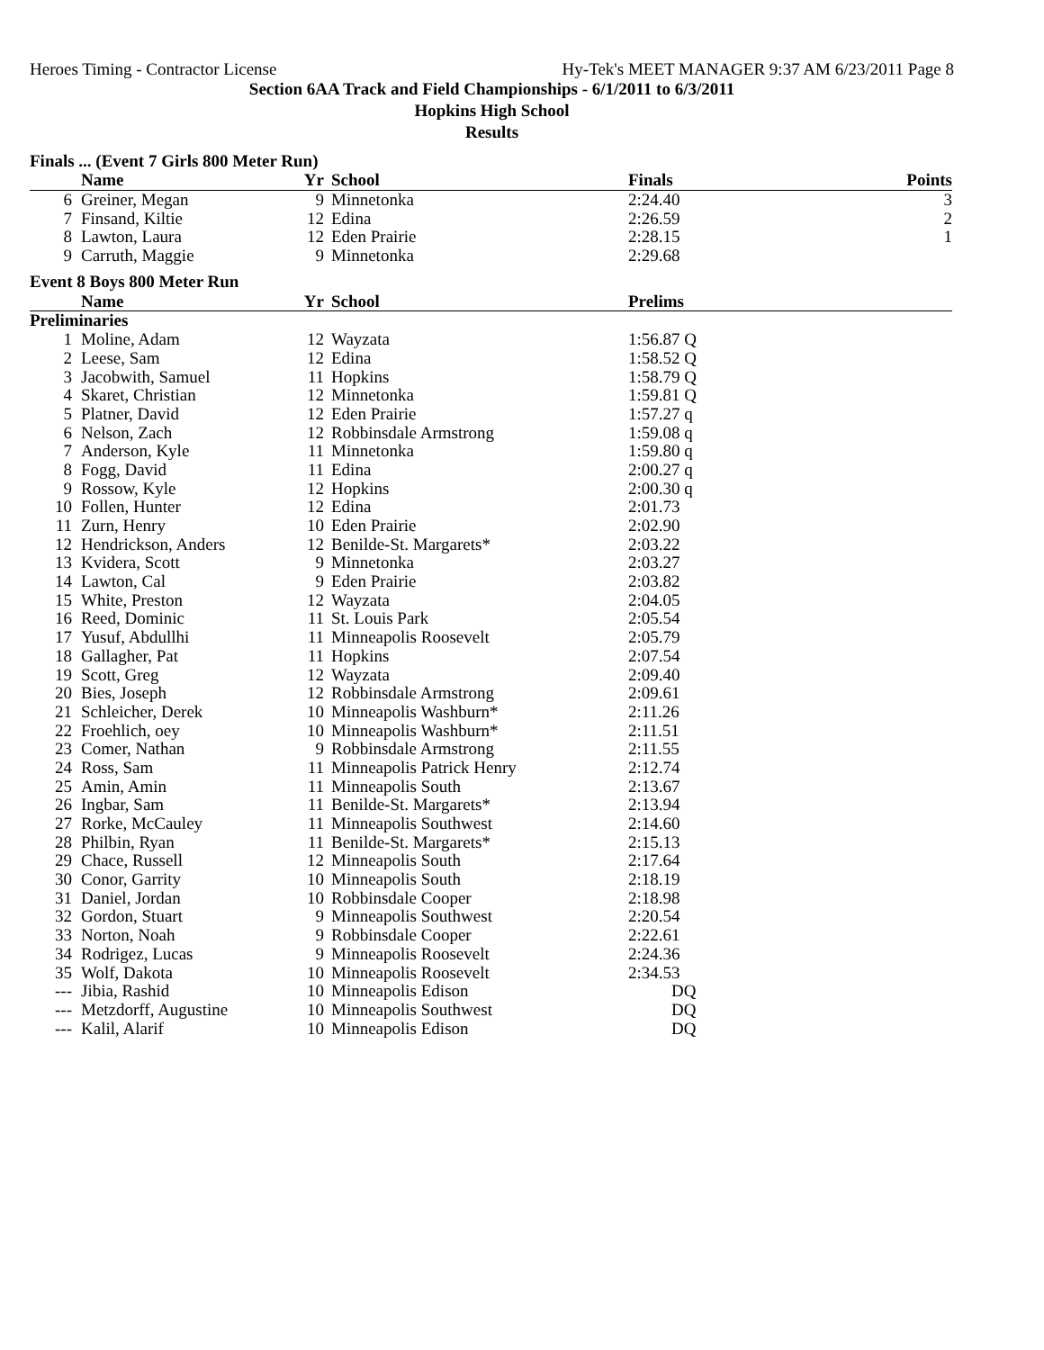Heroes Timing - Contractor License Hy-Tek's MEET MANAGER 9:37 AM 6/23/2011 Page 8
Section 6AA Track and Field Championships - 6/1/2011 to 6/3/2011
Hopkins High School
Results
Finals ... (Event 7 Girls 800 Meter Run)
| | Name | Yr | School | Finals | | Points |
| --- | --- | --- | --- | --- | --- | --- |
| 6 | Greiner, Megan | 9 | Minnetonka | 2:24.40 | | 3 |
| 7 | Finsand, Kiltie | 12 | Edina | 2:26.59 | | 2 |
| 8 | Lawton, Laura | 12 | Eden Prairie | 2:28.15 | | 1 |
| 9 | Carruth, Maggie | 9 | Minnetonka | 2:29.68 | | |
Event 8 Boys 800 Meter Run
| | Name | Yr | School | Prelims | | |
| --- | --- | --- | --- | --- | --- | --- |
| Preliminaries | | | | | | |
| 1 | Moline, Adam | 12 | Wayzata | 1:56.87 Q | | |
| 2 | Leese, Sam | 12 | Edina | 1:58.52 Q | | |
| 3 | Jacobwith, Samuel | 11 | Hopkins | 1:58.79 Q | | |
| 4 | Skaret, Christian | 12 | Minnetonka | 1:59.81 Q | | |
| 5 | Platner, David | 12 | Eden Prairie | 1:57.27 q | | |
| 6 | Nelson, Zach | 12 | Robbinsdale Armstrong | 1:59.08 q | | |
| 7 | Anderson, Kyle | 11 | Minnetonka | 1:59.80 q | | |
| 8 | Fogg, David | 11 | Edina | 2:00.27 q | | |
| 9 | Rossow, Kyle | 12 | Hopkins | 2:00.30 q | | |
| 10 | Follen, Hunter | 12 | Edina | 2:01.73 | | |
| 11 | Zurn, Henry | 10 | Eden Prairie | 2:02.90 | | |
| 12 | Hendrickson, Anders | 12 | Benilde-St. Margarets* | 2:03.22 | | |
| 13 | Kvidera, Scott | 9 | Minnetonka | 2:03.27 | | |
| 14 | Lawton, Cal | 9 | Eden Prairie | 2:03.82 | | |
| 15 | White, Preston | 12 | Wayzata | 2:04.05 | | |
| 16 | Reed, Dominic | 11 | St. Louis Park | 2:05.54 | | |
| 17 | Yusuf, Abdullhi | 11 | Minneapolis Roosevelt | 2:05.79 | | |
| 18 | Gallagher, Pat | 11 | Hopkins | 2:07.54 | | |
| 19 | Scott, Greg | 12 | Wayzata | 2:09.40 | | |
| 20 | Bies, Joseph | 12 | Robbinsdale Armstrong | 2:09.61 | | |
| 21 | Schleicher, Derek | 10 | Minneapolis Washburn* | 2:11.26 | | |
| 22 | Froehlich, oey | 10 | Minneapolis Washburn* | 2:11.51 | | |
| 23 | Comer, Nathan | 9 | Robbinsdale Armstrong | 2:11.55 | | |
| 24 | Ross, Sam | 11 | Minneapolis Patrick Henry | 2:12.74 | | |
| 25 | Amin, Amin | 11 | Minneapolis South | 2:13.67 | | |
| 26 | Ingbar, Sam | 11 | Benilde-St. Margarets* | 2:13.94 | | |
| 27 | Rorke, McCauley | 11 | Minneapolis Southwest | 2:14.60 | | |
| 28 | Philbin, Ryan | 11 | Benilde-St. Margarets* | 2:15.13 | | |
| 29 | Chace, Russell | 12 | Minneapolis South | 2:17.64 | | |
| 30 | Conor, Garrity | 10 | Minneapolis South | 2:18.19 | | |
| 31 | Daniel, Jordan | 10 | Robbinsdale Cooper | 2:18.98 | | |
| 32 | Gordon, Stuart | 9 | Minneapolis Southwest | 2:20.54 | | |
| 33 | Norton, Noah | 9 | Robbinsdale Cooper | 2:22.61 | | |
| 34 | Rodrigez, Lucas | 9 | Minneapolis Roosevelt | 2:24.36 | | |
| 35 | Wolf, Dakota | 10 | Minneapolis Roosevelt | 2:34.53 | | |
| --- | Jibia, Rashid | 10 | Minneapolis Edison | DQ | | |
| --- | Metzdorff, Augustine | 10 | Minneapolis Southwest | DQ | | |
| --- | Kalil, Alarif | 10 | Minneapolis Edison | DQ | | |